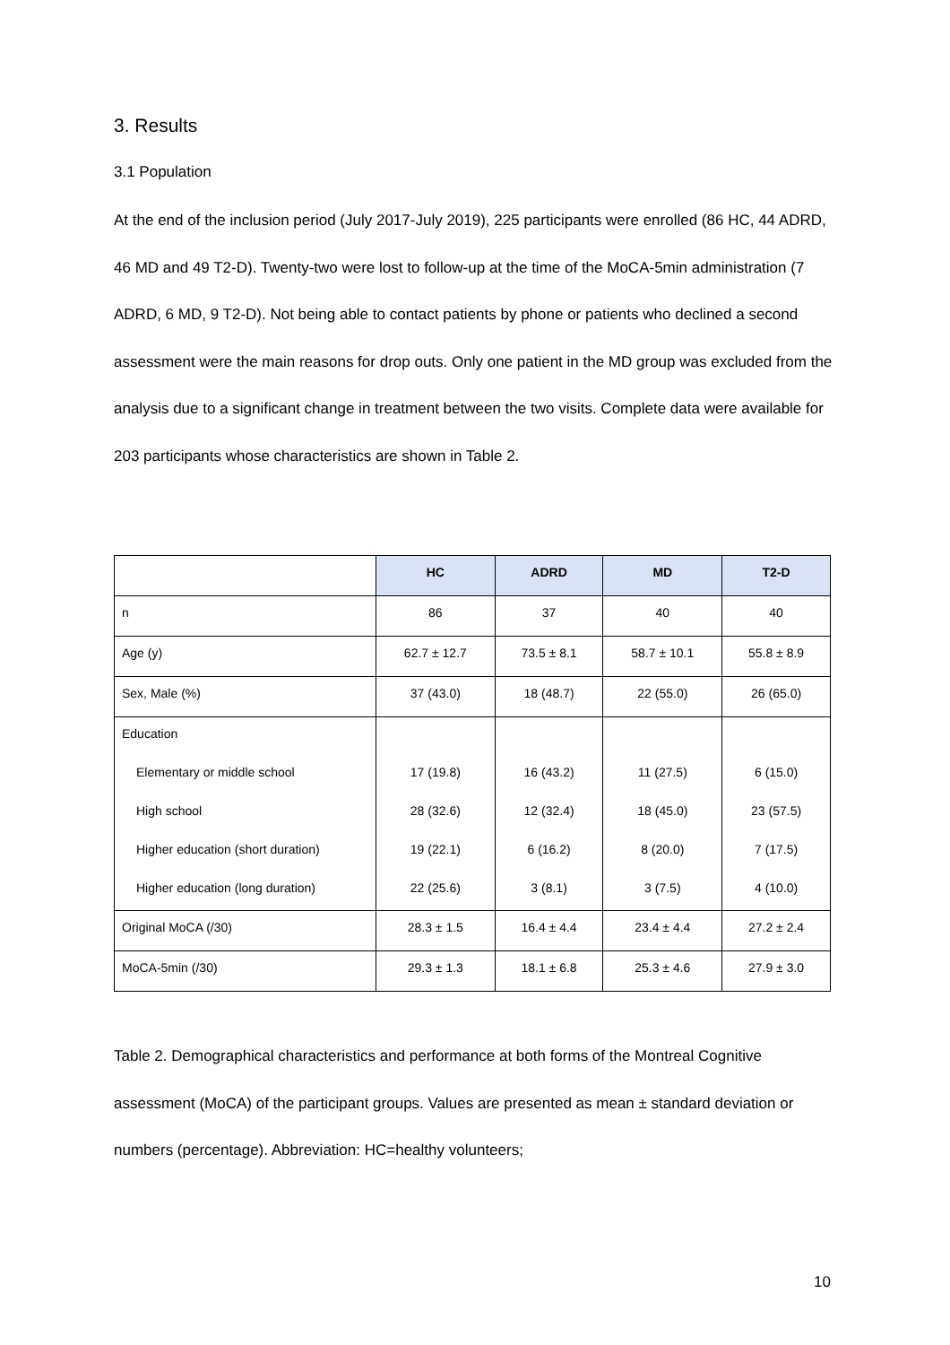3. Results
3.1 Population
At the end of the inclusion period (July 2017-July 2019), 225 participants were enrolled (86 HC, 44 ADRD, 46 MD and 49 T2-D). Twenty-two were lost to follow-up at the time of the MoCA-5min administration (7 ADRD, 6 MD, 9 T2-D). Not being able to contact patients by phone or patients who declined a second assessment were the main reasons for drop outs. Only one patient in the MD group was excluded from the analysis due to a significant change in treatment between the two visits. Complete data were available for 203 participants whose characteristics are shown in Table 2.
| | HC | ADRD | MD | T2-D |
| n | 86 | 37 | 40 | 40 |
| Age (y) | 62.7 ± 12.7 | 73.5 ± 8.1 | 58.7 ± 10.1 | 55.8 ± 8.9 |
| Sex, Male (%) | 37 (43.0) | 18 (48.7) | 22 (55.0) | 26 (65.0) |
| Education | | | | |
| Elementary or middle school | 17 (19.8) | 16 (43.2) | 11 (27.5) | 6 (15.0) |
| High school | 28 (32.6) | 12 (32.4) | 18 (45.0) | 23 (57.5) |
| Higher education (short duration) | 19 (22.1) | 6 (16.2) | 8 (20.0) | 7 (17.5) |
| Higher education (long duration) | 22 (25.6) | 3 (8.1) | 3 (7.5) | 4 (10.0) |
| Original MoCA (/30) | 28.3 ± 1.5 | 16.4 ± 4.4 | 23.4 ± 4.4 | 27.2 ± 2.4 |
| MoCA-5min (/30) | 29.3 ± 1.3 | 18.1 ± 6.8 | 25.3 ± 4.6 | 27.9 ± 3.0 |
Table 2. Demographical characteristics and performance at both forms of the Montreal Cognitive assessment (MoCA) of the participant groups. Values are presented as mean ± standard deviation or numbers (percentage). Abbreviation: HC=healthy volunteers;
10